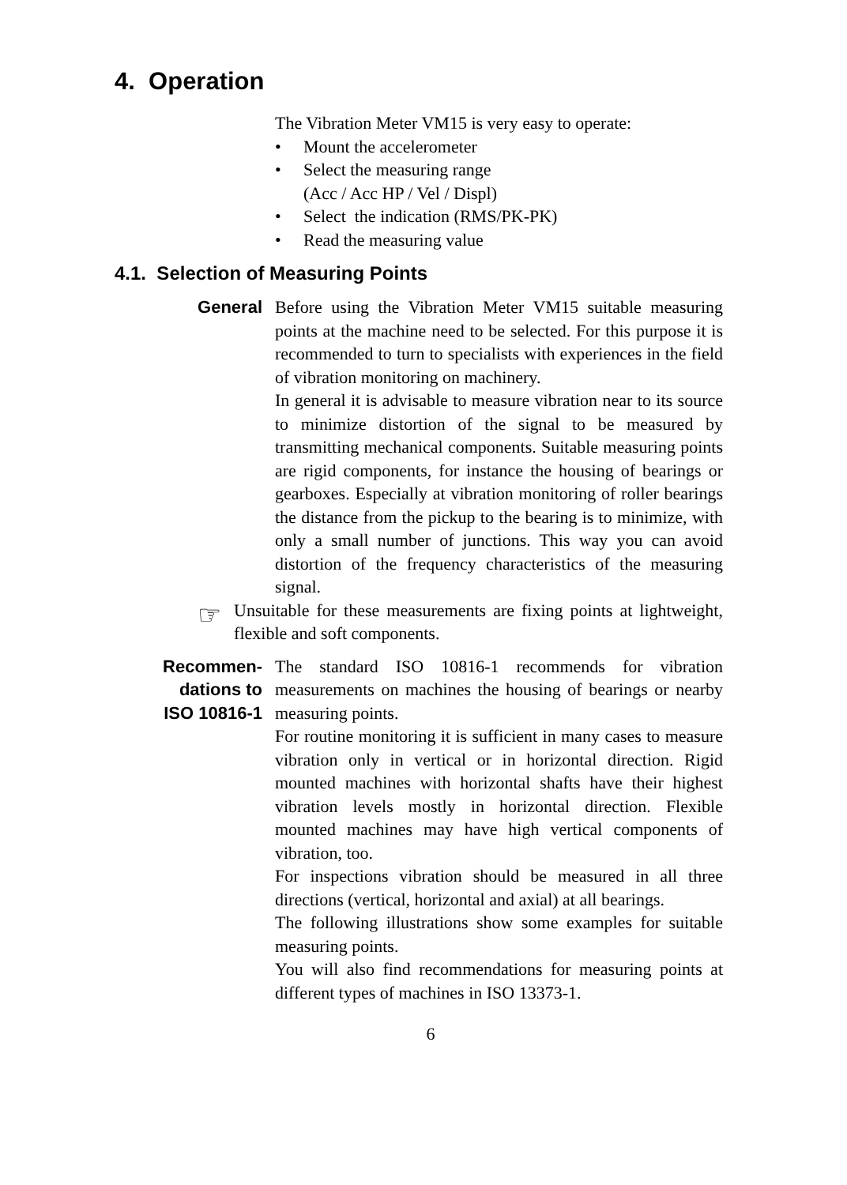4. Operation
The Vibration Meter VM15 is very easy to operate:
• Mount the accelerometer
• Select the measuring range
(Acc / Acc HP / Vel / Displ)
• Select the indication (RMS/PK-PK)
• Read the measuring value
4.1. Selection of Measuring Points
General Before using the Vibration Meter VM15 suitable measuring points at the machine need to be selected. For this purpose it is recommended to turn to specialists with experiences in the field of vibration monitoring on machinery.
In general it is advisable to measure vibration near to its source to minimize distortion of the signal to be measured by transmitting mechanical components. Suitable measuring points are rigid components, for instance the housing of bearings or gearboxes. Especially at vibration monitoring of roller bearings the distance from the pickup to the bearing is to minimize, with only a small number of junctions. This way you can avoid distortion of the frequency characteristics of the measuring signal.
☞
Unsuitable for these measurements are fixing points at lightweight, flexible and soft components.
Recommen-
dations to
ISO 10816-1
The standard ISO 10816-1 recommends for vibration measurements on machines the housing of bearings or nearby measuring points.
For routine monitoring it is sufficient in many cases to measure vibration only in vertical or in horizontal direction. Rigid mounted machines with horizontal shafts have their highest vibration levels mostly in horizontal direction. Flexible mounted machines may have high vertical components of vibration, too.
For inspections vibration should be measured in all three directions (vertical, horizontal and axial) at all bearings.
The following illustrations show some examples for suitable measuring points.
You will also find recommendations for measuring points at different types of machines in ISO 13373-1.
6